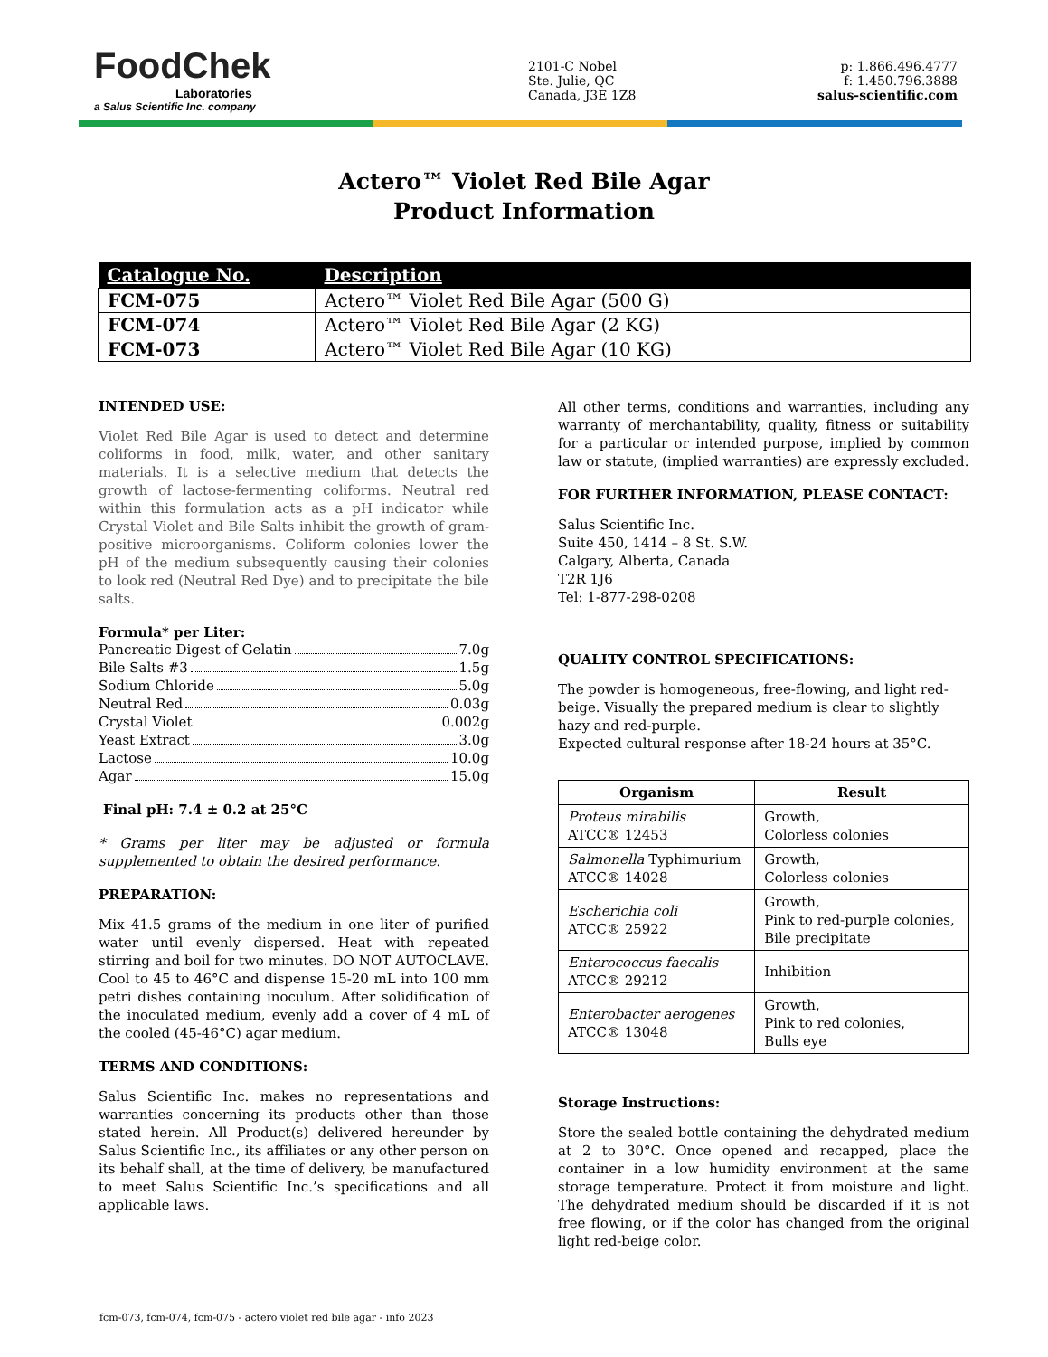FoodChek
Laboratories
a Salus Scientific Inc. company
2101-C Nobel
Ste. Julie, QC
Canada, J3E 1Z8
p: 1.866.496.4777
f: 1.450.796.3888
salus-scientific.com
Actero™ Violet Red Bile Agar
Product Information
| Catalogue No. | Description |
| --- | --- |
| FCM-075 | Actero™ Violet Red Bile Agar (500 G) |
| FCM-074 | Actero™ Violet Red Bile Agar (2 KG) |
| FCM-073 | Actero™ Violet Red Bile Agar (10 KG) |
INTENDED USE:
Violet Red Bile Agar is used to detect and determine coliforms in food, milk, water, and other sanitary materials. It is a selective medium that detects the growth of lactose-fermenting coliforms. Neutral red within this formulation acts as a pH indicator while Crystal Violet and Bile Salts inhibit the growth of gram-positive microorganisms. Coliform colonies lower the pH of the medium subsequently causing their colonies to look red (Neutral Red Dye) and to precipitate the bile salts.
Formula* per Liter:
Pancreatic Digest of Gelatin 7.0g
Bile Salts #3 1.5g
Sodium Chloride 5.0g
Neutral Red 0.03g
Crystal Violet 0.002g
Yeast Extract 3.0g
Lactose 10.0g
Agar 15.0g
Final pH: 7.4 ± 0.2 at 25°C
* Grams per liter may be adjusted or formula supplemented to obtain the desired performance.
PREPARATION:
Mix 41.5 grams of the medium in one liter of purified water until evenly dispersed. Heat with repeated stirring and boil for two minutes. DO NOT AUTOCLAVE. Cool to 45 to 46°C and dispense 15-20 mL into 100 mm petri dishes containing inoculum. After solidification of the inoculated medium, evenly add a cover of 4 mL of the cooled (45-46°C) agar medium.
TERMS AND CONDITIONS:
Salus Scientific Inc. makes no representations and warranties concerning its products other than those stated herein. All Product(s) delivered hereunder by Salus Scientific Inc., its affiliates or any other person on its behalf shall, at the time of delivery, be manufactured to meet Salus Scientific Inc.’s specifications and all applicable laws.
All other terms, conditions and warranties, including any warranty of merchantability, quality, fitness or suitability for a particular or intended purpose, implied by common law or statute, (implied warranties) are expressly excluded.
FOR FURTHER INFORMATION, PLEASE CONTACT:
Salus Scientific Inc.
Suite 450, 1414 – 8 St. S.W.
Calgary, Alberta, Canada
T2R 1J6
Tel: 1-877-298-0208
QUALITY CONTROL SPECIFICATIONS:
The powder is homogeneous, free-flowing, and light red-beige. Visually the prepared medium is clear to slightly hazy and red-purple.
Expected cultural response after 18-24 hours at 35°C.
| Organism | Result |
| --- | --- |
| Proteus mirabilis ATCC® 12453 | Growth, Colorless colonies |
| Salmonella Typhimurium ATCC® 14028 | Growth, Colorless colonies |
| Escherichia coli ATCC® 25922 | Growth, Pink to red-purple colonies, Bile precipitate |
| Enterococcus faecalis ATCC® 29212 | Inhibition |
| Enterobacter aerogenes ATCC® 13048 | Growth, Pink to red colonies, Bulls eye |
Storage Instructions:
Store the sealed bottle containing the dehydrated medium at 2 to 30°C. Once opened and recapped, place the container in a low humidity environment at the same storage temperature. Protect it from moisture and light. The dehydrated medium should be discarded if it is not free flowing, or if the color has changed from the original light red-beige color.
fcm-073, fcm-074, fcm-075 - actero violet red bile agar - info 2023